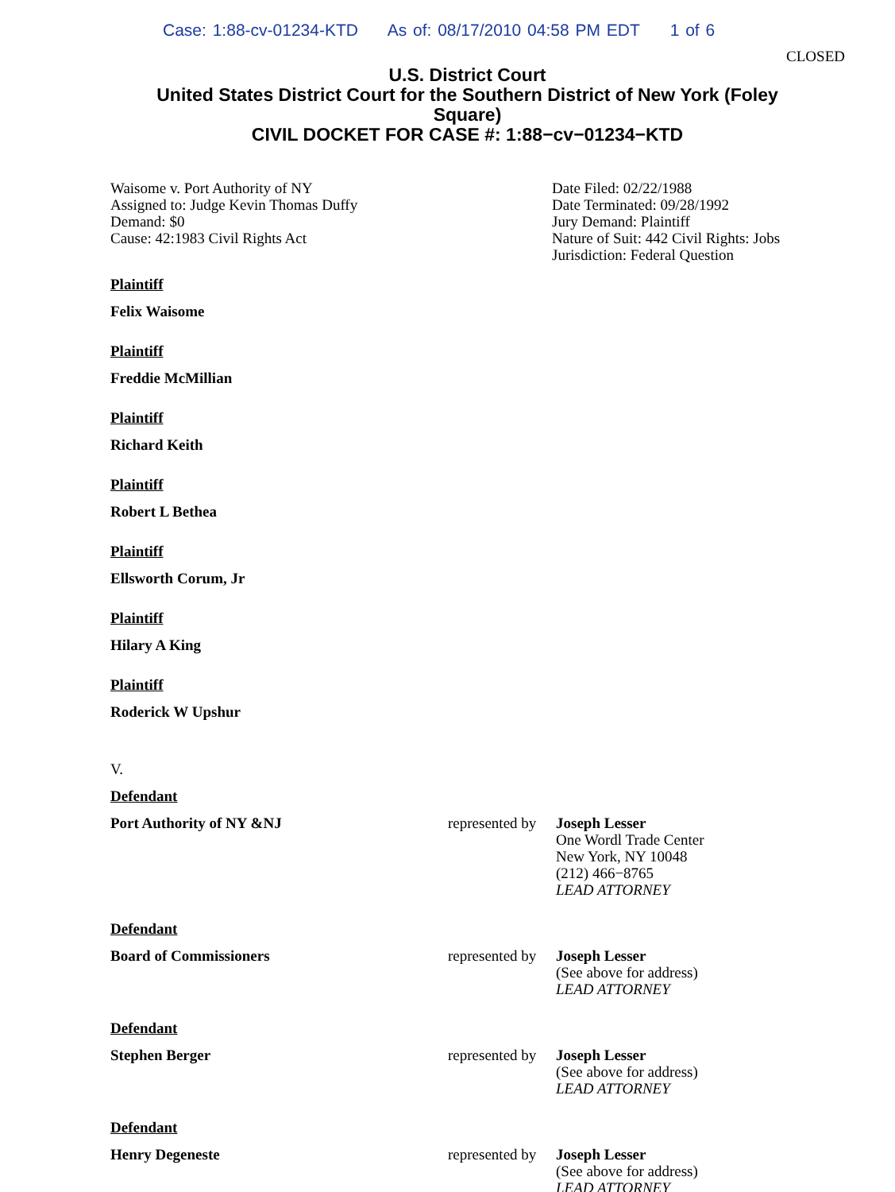Case: 1:88-cv-01234-KTD As of: 08/17/2010 04:58 PM EDT 1 of 6
CLOSED
U.S. District Court
United States District Court for the Southern District of New York (Foley Square)
CIVIL DOCKET FOR CASE #: 1:88−cv−01234−KTD
Waisome v. Port Authority of NY
Assigned to: Judge Kevin Thomas Duffy
Demand: $0
Cause: 42:1983 Civil Rights Act
Date Filed: 02/22/1988
Date Terminated: 09/28/1992
Jury Demand: Plaintiff
Nature of Suit: 442 Civil Rights: Jobs
Jurisdiction: Federal Question
Plaintiff
Felix Waisome
Plaintiff
Freddie McMillian
Plaintiff
Richard Keith
Plaintiff
Robert L Bethea
Plaintiff
Ellsworth Corum, Jr
Plaintiff
Hilary A King
Plaintiff
Roderick W Upshur
V.
Defendant
Port Authority of NY &NJ represented by
Joseph Lesser
One Wordl Trade Center
New York, NY 10048
(212) 466−8765
LEAD ATTORNEY
Defendant
Board of Commissioners represented by
Joseph Lesser
(See above for address)
LEAD ATTORNEY
Defendant
Stephen Berger represented by
Joseph Lesser
(See above for address)
LEAD ATTORNEY
Defendant
Henry Degeneste represented by
Joseph Lesser
(See above for address)
LEAD ATTORNEY